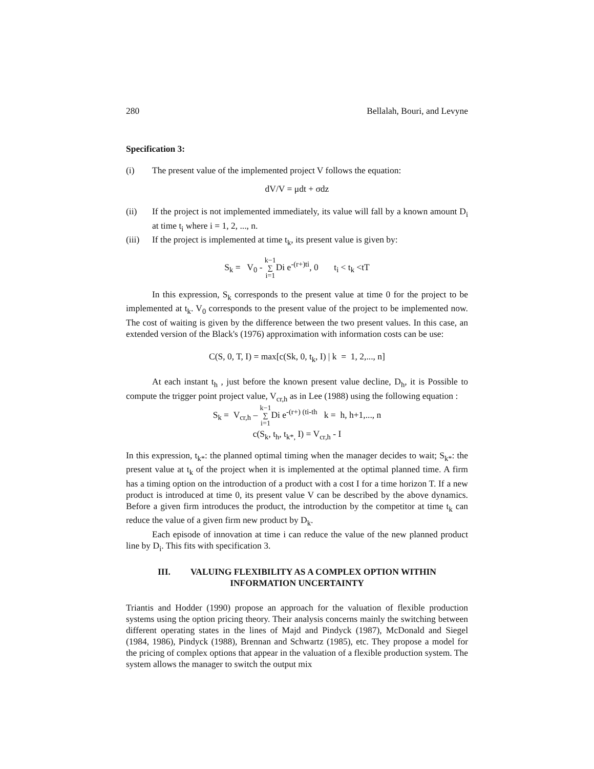280 Bellalah, Bouri, and Levyne
Specification 3:
(i) The present value of the implemented project V follows the equation:
dV/V = μdt + σdz
(ii) If the project is not implemented immediately, its value will fall by a known amount D<sub>i</sub> at time t<sub>i</sub> where i = 1, 2, ..., n.
(iii) If the project is implemented at time t<sub>k</sub>, its present value is given by:
S<sub>k</sub> = V<sub>0</sub> - k−1 ∑ i=1 Di e<sup>-(r+)ti</sup>, 0 t<sub>i</sub> < t<sub>k</sub> <tT
In this expression, S<sub>k</sub> corresponds to the present value at time 0 for the project to be implemented at t<sub>k</sub>. V<sub>0</sub> corresponds to the present value of the project to be implemented now. The cost of waiting is given by the difference between the two present values. In this case, an extended version of the Black's (1976) approximation with information costs can be use:
C(S, 0, T, I) = max[c(Sk, 0, t<sub>k</sub>, I) | k = 1, 2,..., n]
At each instant t<sub>h</sub> , just before the known present value decline, D<sub>h</sub>, it is Possible to compute the trigger point project value, V<sub>cr,h</sub> as in Lee (1988) using the following equation :
S<sub>k</sub> = V<sub>cr,h</sub> – k−1 ∑ i=1 Di e<sup>-(r+) (ti-th</sup> k = h, h+1,..., n
c(S<sub>k</sub>, t<sub>h</sub>, t<sub>k*,</sub> I) = V<sub>cr,h</sub> - I
In this expression, t<sub>k*</sub>: the planned optimal timing when the manager decides to wait; S<sub>k*</sub>: the present value at t<sub>k</sub> of the project when it is implemented at the optimal planned time. A firm has a timing option on the introduction of a product with a cost I for a time horizon T. If a new product is introduced at time 0, its present value V can be described by the above dynamics. Before a given firm introduces the product, the introduction by the competitor at time t<sub>k</sub> can reduce the value of a given firm new product by D<sub>k</sub>.
Each episode of innovation at time i can reduce the value of the new planned product line by D<sub>i</sub>. This fits with specification 3.
III. VALUING FLEXIBILITY AS A COMPLEX OPTION WITHIN
INFORMATION UNCERTAINTY
Triantis and Hodder (1990) propose an approach for the valuation of flexible production systems using the option pricing theory. Their analysis concerns mainly the switching between different operating states in the lines of Majd and Pindyck (1987), McDonald and Siegel (1984, 1986), Pindyck (1988), Brennan and Schwartz (1985), etc. They propose a model for the pricing of complex options that appear in the valuation of a flexible production system. The system allows the manager to switch the output mix